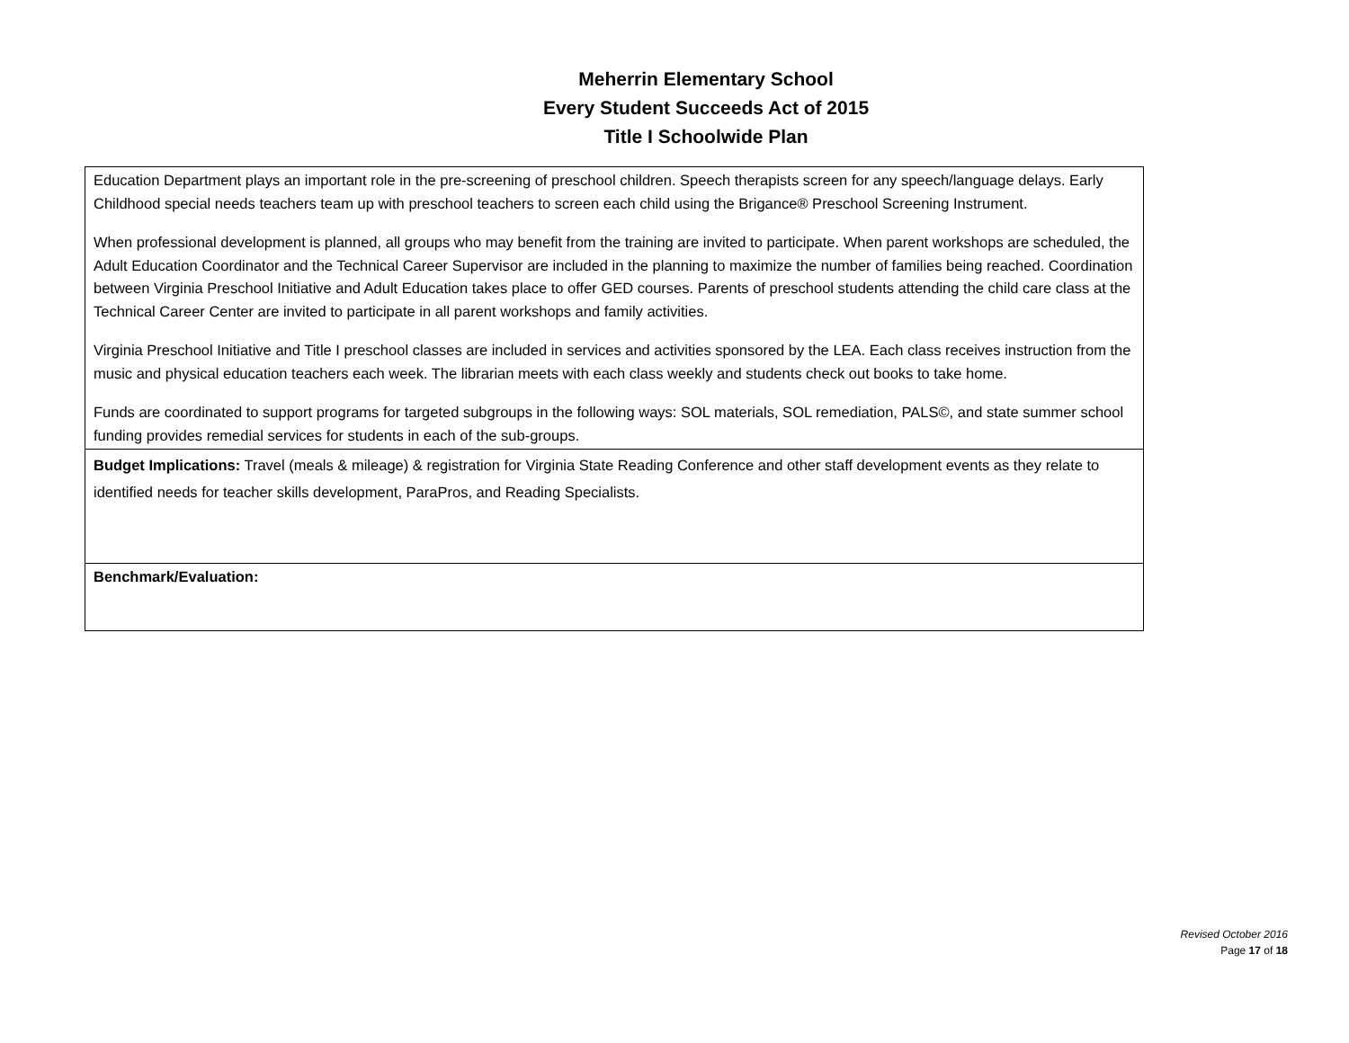Meherrin Elementary School
Every Student Succeeds Act of 2015
Title I Schoolwide Plan
| Education Department plays an important role in the pre-screening of preschool children. Speech therapists screen for any speech/language delays. Early Childhood special needs teachers team up with preschool teachers to screen each child using the Brigance® Preschool Screening Instrument. When professional development is planned, all groups who may benefit from the training are invited to participate. When parent workshops are scheduled, the Adult Education Coordinator and the Technical Career Supervisor are included in the planning to maximize the number of families being reached. Coordination between Virginia Preschool Initiative and Adult Education takes place to offer GED courses. Parents of preschool students attending the child care class at the Technical Career Center are invited to participate in all parent workshops and family activities. Virginia Preschool Initiative and Title I preschool classes are included in services and activities sponsored by the LEA. Each class receives instruction from the music and physical education teachers each week. The librarian meets with each class weekly and students check out books to take home. Funds are coordinated to support programs for targeted subgroups in the following ways: SOL materials, SOL remediation, PALS©, and state summer school funding provides remedial services for students in each of the sub-groups. |
| Budget Implications: Travel (meals & mileage) & registration for Virginia State Reading Conference and other staff development events as they relate to identified needs for teacher skills development, ParaPros, and Reading Specialists. |
| Benchmark/Evaluation: |
Revised October 2016
Page 17 of 18